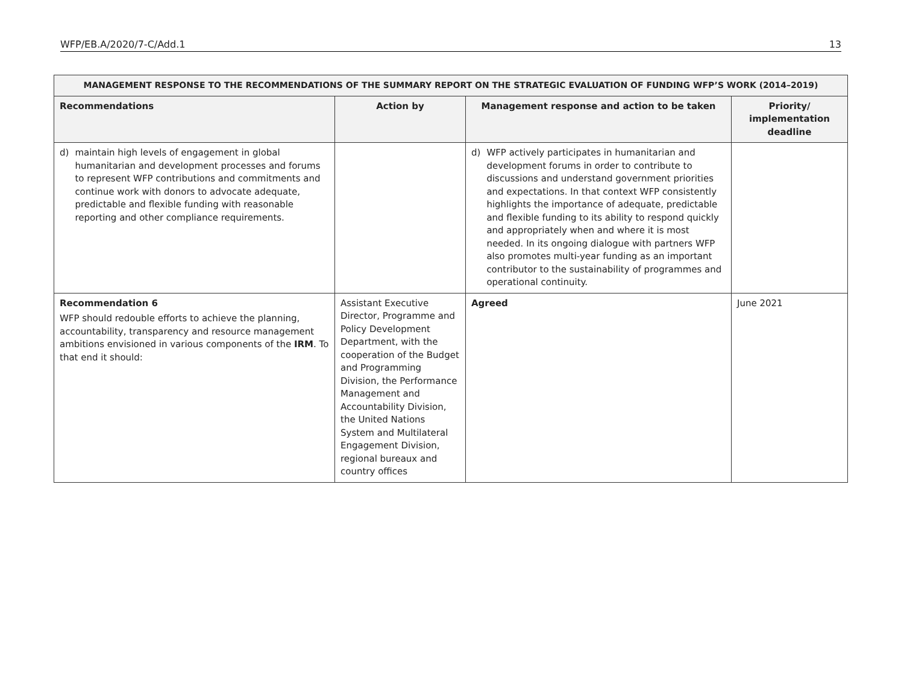WFP/EB.A/2020/7-C/Add.1 13
| MANAGEMENT RESPONSE TO THE RECOMMENDATIONS OF THE SUMMARY REPORT ON THE STRATEGIC EVALUATION OF FUNDING WFP’S WORK (2014–2019) | | | |
| --- | --- | --- | --- |
| Recommendations | Action by | Management response and action to be taken | Priority/ implementation deadline |
| d) maintain high levels of engagement in global humanitarian and development processes and forums to represent WFP contributions and commitments and continue work with donors to advocate adequate, predictable and flexible funding with reasonable reporting and other compliance requirements. | | d) WFP actively participates in humanitarian and development forums in order to contribute to discussions and understand government priorities and expectations. In that context WFP consistently highlights the importance of adequate, predictable and flexible funding to its ability to respond quickly and appropriately when and where it is most needed. In its ongoing dialogue with partners WFP also promotes multi-year funding as an important contributor to the sustainability of programmes and operational continuity. | |
| Recommendation 6 WFP should redouble efforts to achieve the planning, accountability, transparency and resource management ambitions envisioned in various components of the IRM . To that end it should: | Assistant Executive Director, Programme and Policy Development Department, with the cooperation of the Budget and Programming Division, the Performance Management and Accountability Division, the United Nations System and Multilateral Engagement Division, regional bureaux and country offices | Agreed | June 2021 |